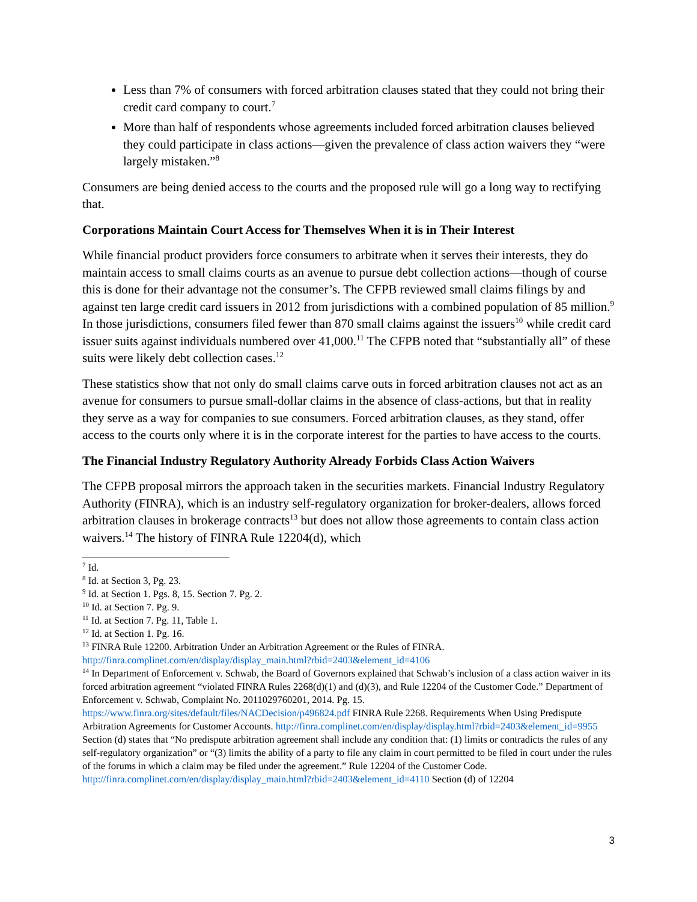Less than 7% of consumers with forced arbitration clauses stated that they could not bring their credit card company to court.<sup>7</sup>
More than half of respondents whose agreements included forced arbitration clauses believed they could participate in class actions—given the prevalence of class action waivers they “were largely mistaken.”<sup>8</sup>
Consumers are being denied access to the courts and the proposed rule will go a long way to rectifying that.
Corporations Maintain Court Access for Themselves When it is in Their Interest
While financial product providers force consumers to arbitrate when it serves their interests, they do maintain access to small claims courts as an avenue to pursue debt collection actions—though of course this is done for their advantage not the consumer’s. The CFPB reviewed small claims filings by and against ten large credit card issuers in 2012 from jurisdictions with a combined population of 85 million.<sup>9</sup> In those jurisdictions, consumers filed fewer than 870 small claims against the issuers<sup>10</sup> while credit card issuer suits against individuals numbered over 41,000.<sup>11</sup> The CFPB noted that “substantially all” of these suits were likely debt collection cases.<sup>12</sup>
These statistics show that not only do small claims carve outs in forced arbitration clauses not act as an avenue for consumers to pursue small-dollar claims in the absence of class-actions, but that in reality they serve as a way for companies to sue consumers. Forced arbitration clauses, as they stand, offer access to the courts only where it is in the corporate interest for the parties to have access to the courts.
The Financial Industry Regulatory Authority Already Forbids Class Action Waivers
The CFPB proposal mirrors the approach taken in the securities markets. Financial Industry Regulatory Authority (FINRA), which is an industry self-regulatory organization for broker-dealers, allows forced arbitration clauses in brokerage contracts<sup>13</sup> but does not allow those agreements to contain class action waivers.<sup>14</sup> The history of FINRA Rule 12204(d), which
<sup>7</sup> Id.
<sup>8</sup> Id. at Section 3, Pg. 23.
<sup>9</sup> Id. at Section 1. Pgs. 8, 15. Section 7. Pg. 2.
<sup>10</sup> Id. at Section 7. Pg. 9.
<sup>11</sup> Id. at Section 7. Pg. 11, Table 1.
<sup>12</sup> Id. at Section 1. Pg. 16.
<sup>13</sup> FINRA Rule 12200. Arbitration Under an Arbitration Agreement or the Rules of FINRA. http://finra.complinet.com/en/display/display_main.html?rbid=2403&element_id=4106
<sup>14</sup> In Department of Enforcement v. Schwab, the Board of Governors explained that Schwab’s inclusion of a class action waiver in its forced arbitration agreement “violated FINRA Rules 2268(d)(1) and (d)(3), and Rule 12204 of the Customer Code.” Department of Enforcement v. Schwab, Complaint No. 2011029760201, 2014. Pg. 15. https://www.finra.org/sites/default/files/NACDecision/p496824.pdf FINRA Rule 2268. Requirements When Using Predispute Arbitration Agreements for Customer Accounts. http://finra.complinet.com/en/display/display.html?rbid=2403&element_id=9955 Section (d) states that “No predispute arbitration agreement shall include any condition that: (1) limits or contradicts the rules of any self-regulatory organization” or “(3) limits the ability of a party to file any claim in court permitted to be filed in court under the rules of the forums in which a claim may be filed under the agreement.” Rule 12204 of the Customer Code. http://finra.complinet.com/en/display/display_main.html?rbid=2403&element_id=4110 Section (d) of 12204
3